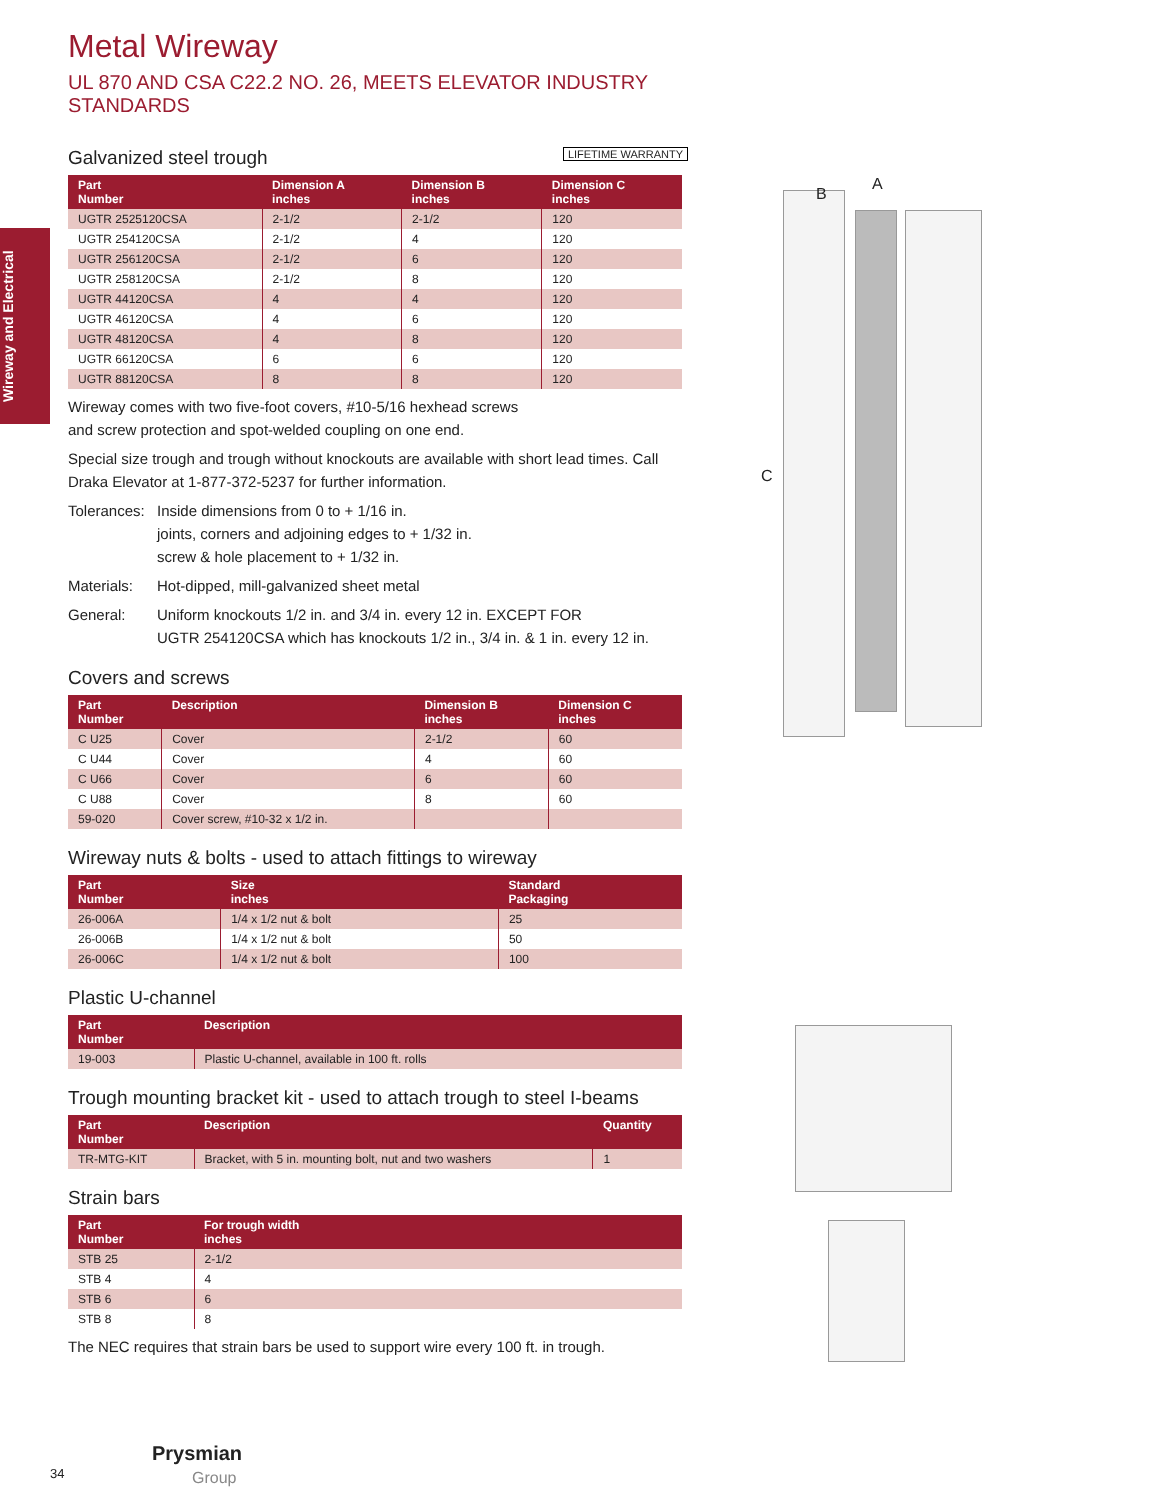Wireway and Electrical
Metal Wireway
UL 870 AND CSA C22.2 NO. 26, MEETS ELEVATOR INDUSTRY STANDARDS
Galvanized steel trough LIFETIME WARRANTY
| Part Number | Dimension A inches | Dimension B inches | Dimension C inches |
| --- | --- | --- | --- |
| UGTR 2525120CSA | 2-1/2 | 2-1/2 | 120 |
| UGTR 254120CSA | 2-1/2 | 4 | 120 |
| UGTR 256120CSA | 2-1/2 | 6 | 120 |
| UGTR 258120CSA | 2-1/2 | 8 | 120 |
| UGTR 44120CSA | 4 | 4 | 120 |
| UGTR 46120CSA | 4 | 6 | 120 |
| UGTR 48120CSA | 4 | 8 | 120 |
| UGTR 66120CSA | 6 | 6 | 120 |
| UGTR 88120CSA | 8 | 8 | 120 |
Wireway comes with two five-foot covers, #10-5/16 hexhead screws
and screw protection and spot-welded coupling on one end.
Special size trough and trough without knockouts are available with short lead times. Call Draka Elevator at 1-877-372-5237 for further information.
Tolerances: Inside dimensions from 0 to + 1/16 in.
joints, corners and adjoining edges to + 1/32 in.
screw & hole placement to + 1/32 in.
Materials: Hot-dipped, mill-galvanized sheet metal
General: Uniform knockouts 1/2 in. and 3/4 in. every 12 in. EXCEPT FOR
UGTR 254120CSA which has knockouts 1/2 in., 3/4 in. & 1 in. every 12 in.
Covers and screws
| Part Number | Description | Dimension B inches | Dimension C inches |
| --- | --- | --- | --- |
| C U25 | Cover | 2-1/2 | 60 |
| C U44 | Cover | 4 | 60 |
| C U66 | Cover | 6 | 60 |
| C U88 | Cover | 8 | 60 |
| 59-020 | Cover screw, #10-32 x 1/2 in. | | |
Wireway nuts & bolts - used to attach fittings to wireway
| Part Number | Size inches | Standard Packaging |
| --- | --- | --- |
| 26-006A | 1/4 x 1/2 nut & bolt | 25 |
| 26-006B | 1/4 x 1/2 nut & bolt | 50 |
| 26-006C | 1/4 x 1/2 nut & bolt | 100 |
Plastic U-channel
| Part Number | Description |
| --- | --- |
| 19-003 | Plastic U-channel, available in 100 ft. rolls |
Trough mounting bracket kit - used to attach trough to steel I-beams
| Part Number | Description | Quantity |
| --- | --- | --- |
| TR-MTG-KIT | Bracket, with 5 in. mounting bolt, nut and two washers | 1 |
Strain bars
| Part Number | For trough width inches |
| --- | --- |
| STB 25 | 2-1/2 |
| STB 4 | 4 |
| STB 6 | 6 |
| STB 8 | 8 |
The NEC requires that strain bars be used to support wire every 100 ft. in trough.
B
A
C
34
Prysmian
Group